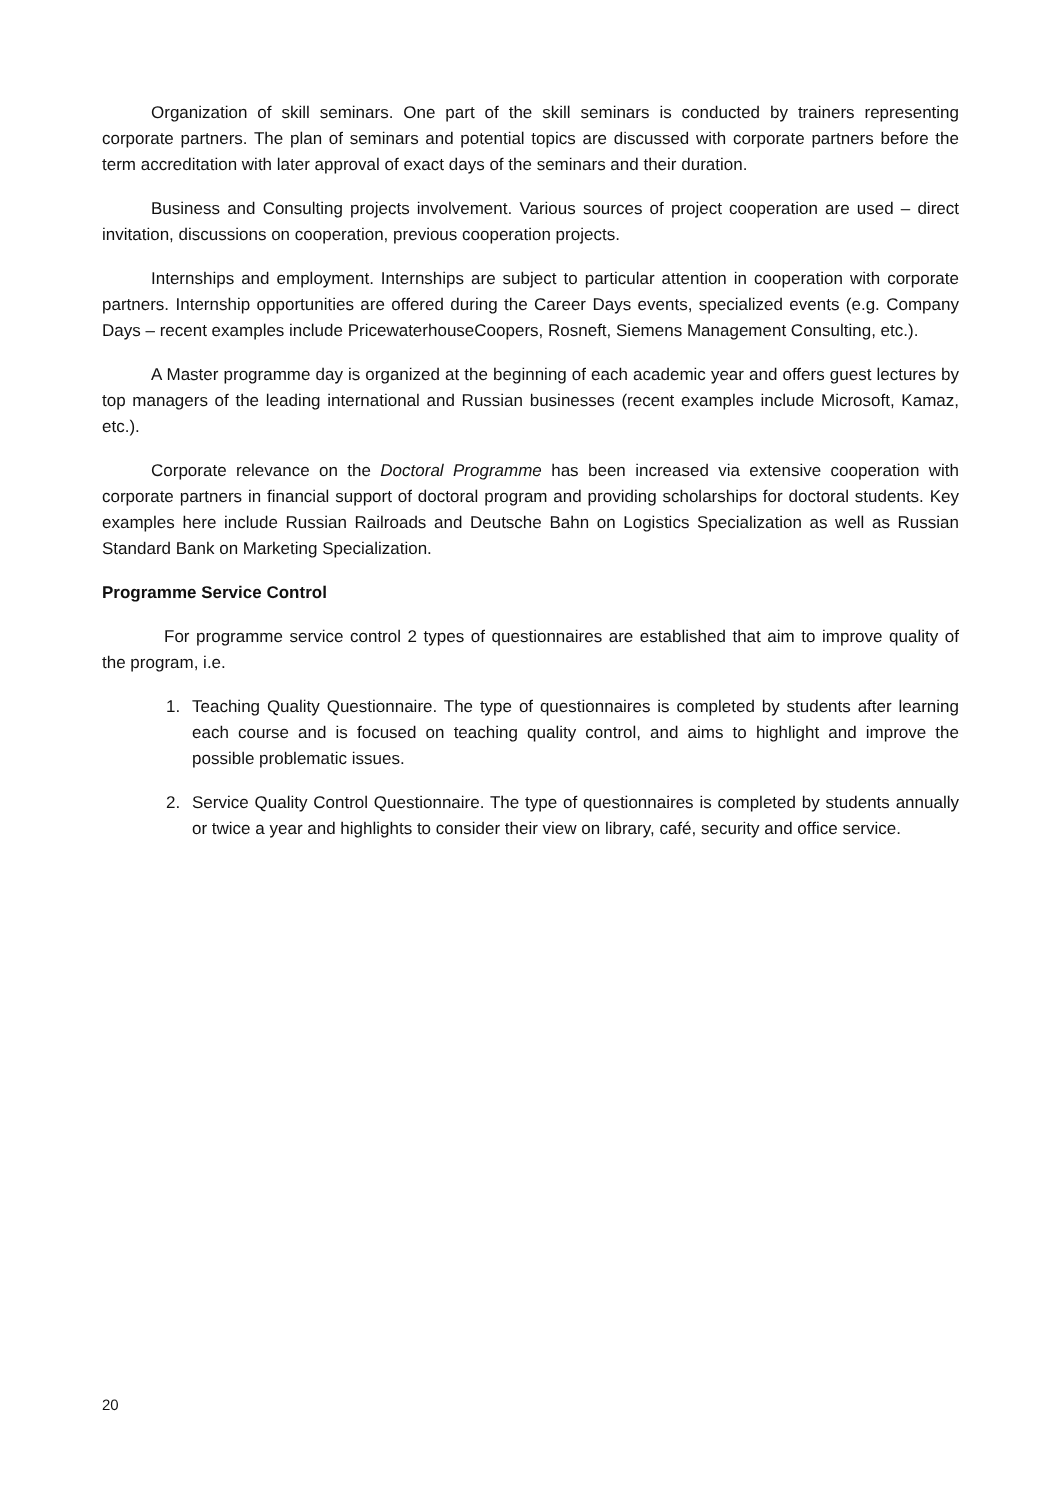Organization of skill seminars. One part of the skill seminars is conducted by trainers representing corporate partners. The plan of seminars and potential topics are discussed with corporate partners before the term accreditation with later approval of exact days of the seminars and their duration.
Business and Consulting projects involvement. Various sources of project cooperation are used – direct invitation, discussions on cooperation, previous cooperation projects.
Internships and employment. Internships are subject to particular attention in cooperation with corporate partners. Internship opportunities are offered during the Career Days events, specialized events (e.g. Company Days – recent examples include PricewaterhouseCoopers, Rosneft, Siemens Management Consulting, etc.).
A Master programme day is organized at the beginning of each academic year and offers guest lectures by top managers of the leading international and Russian businesses (recent examples include Microsoft, Kamaz, etc.).
Corporate relevance on the Doctoral Programme has been increased via extensive cooperation with corporate partners in financial support of doctoral program and providing scholarships for doctoral students. Key examples here include Russian Railroads and Deutsche Bahn on Logistics Specialization as well as Russian Standard Bank on Marketing Specialization.
Programme Service Control
For programme service control 2 types of questionnaires are established that aim to improve quality of the program, i.e.
1. Teaching Quality Questionnaire. The type of questionnaires is completed by students after learning each course and is focused on teaching quality control, and aims to highlight and improve the possible problematic issues.
2. Service Quality Control Questionnaire. The type of questionnaires is completed by students annually or twice a year and highlights to consider their view on library, café, security and office service.
20